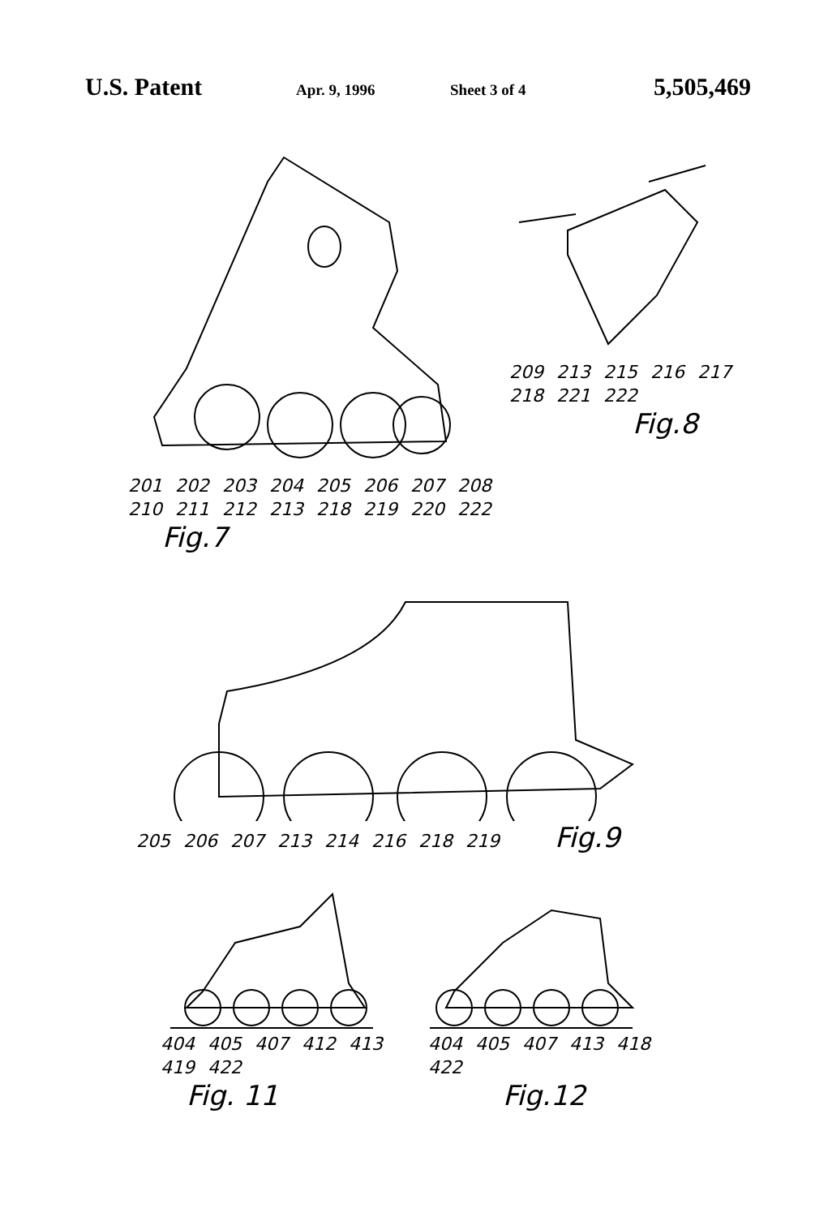U.S. Patent Apr. 9, 1996 Sheet 3 of 4 5,505,469
201 202 203 204 205 206 207 208 210 211 212 213 218 219 220 222
Fig.7
209 213 215 216 217 218 221 222
Fig.8
205 206 207 213 214 216 218 219 Fig.9
404 405 407 412 413 419 422
Fig. 11
404 405 407 413 418 422
Fig.12